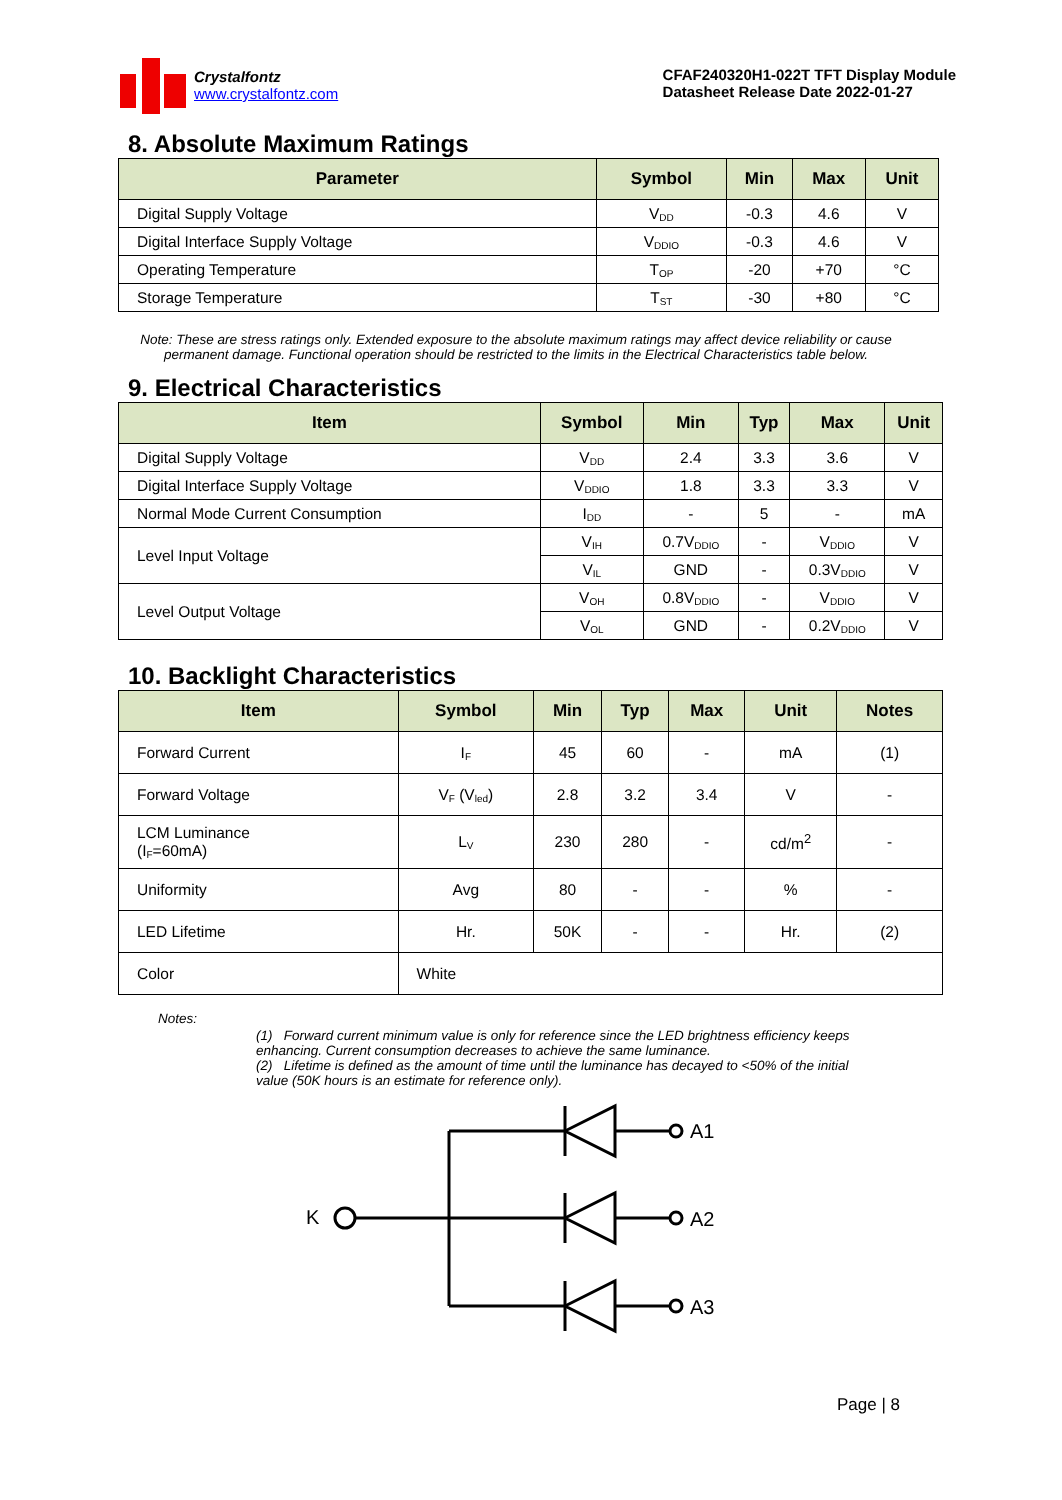Crystalfontz
www.crystalfontz.com
CFAF240320H1-022T TFT Display Module
Datasheet Release Date 2022-01-27
8. Absolute Maximum Ratings
| Parameter | Symbol | Min | Max | Unit |
| --- | --- | --- | --- | --- |
| Digital Supply Voltage | V<sub>DD</sub> | -0.3 | 4.6 | V |
| Digital Interface Supply Voltage | V<sub>DDIO</sub> | -0.3 | 4.6 | V |
| Operating Temperature | T<sub>OP</sub> | -20 | +70 | °C |
| Storage Temperature | T<sub>ST</sub> | -30 | +80 | °C |
Note: These are stress ratings only. Extended exposure to the absolute maximum ratings may affect device reliability or cause permanent damage. Functional operation should be restricted to the limits in the Electrical Characteristics table below.
9. Electrical Characteristics
| Item | Symbol | Min | Typ | Max | Unit |
| --- | --- | --- | --- | --- | --- |
| Digital Supply Voltage | V<sub>DD</sub> | 2.4 | 3.3 | 3.6 | V |
| Digital Interface Supply Voltage | V<sub>DDIO</sub> | 1.8 | 3.3 | 3.3 | V |
| Normal Mode Current Consumption | I<sub>DD</sub> | - | 5 | - | mA |
| Level Input Voltage | V<sub>IH</sub> | 0.7V<sub>DDIO</sub> | - | V<sub>DDIO</sub> | V |
| | V<sub>IL</sub> | GND | - | 0.3V<sub>DDIO</sub> | V |
| Level Output Voltage | V<sub>OH</sub> | 0.8V<sub>DDIO</sub> | - | V<sub>DDIO</sub> | V |
| | V<sub>OL</sub> | GND | - | 0.2V<sub>DDIO</sub> | V |
10. Backlight Characteristics
| Item | Symbol | Min | Typ | Max | Unit | Notes |
| --- | --- | --- | --- | --- | --- | --- |
| Forward Current | I<sub>F</sub> | 45 | 60 | - | mA | (1) |
| Forward Voltage | V<sub>F</sub> (V<sub>led</sub>) | 2.8 | 3.2 | 3.4 | V | - |
| LCM Luminance (I<sub>F</sub>=60mA) | L<sub>V</sub> | 230 | 280 | - | cd/m<sup>2</sup> | - |
| Uniformity | Avg | 80 | - | - | % | - |
| LED Lifetime | Hr. | 50K | - | - | Hr. | (2) |
| Color | White | | | | | |
Notes:
(1) Forward current minimum value is only for reference since the LED brightness efficiency keeps enhancing. Current consumption decreases to achieve the same luminance.
(2) Lifetime is defined as the amount of time until the luminance has decayed to <50% of the initial value (50K hours is an estimate for reference only).
K
A1
A2
A3
Page | 8